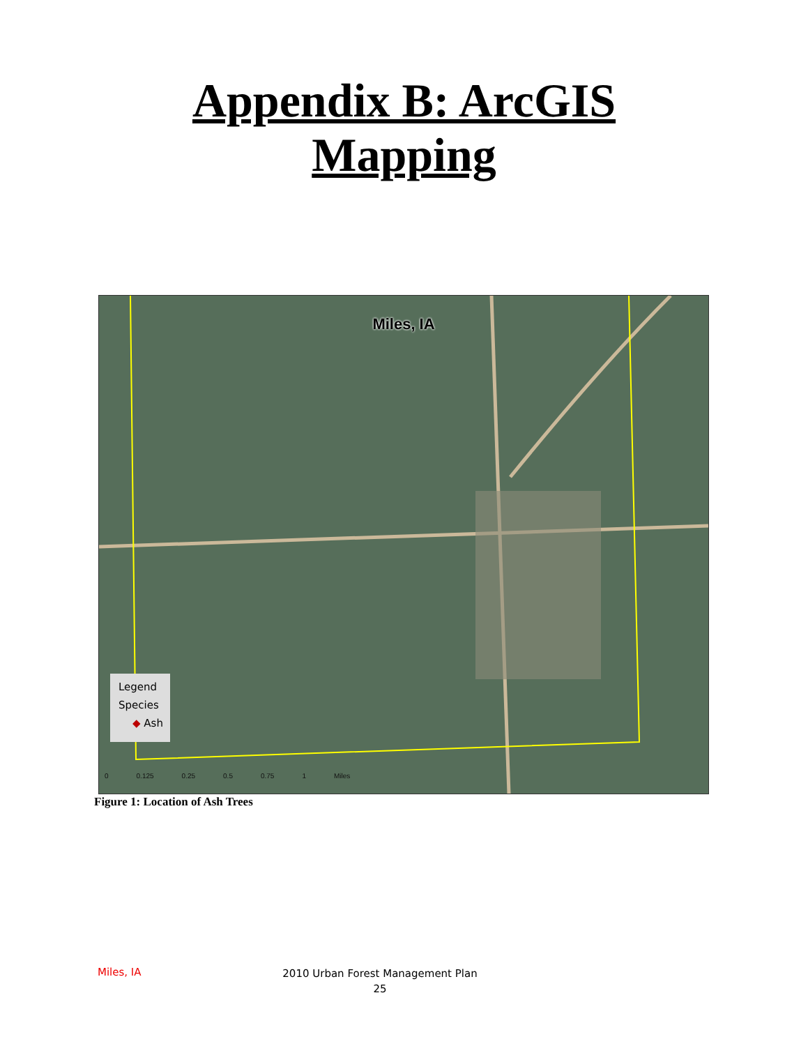Appendix B: ArcGIS
Mapping
Miles, IA
Legend
Species
◆ Ash
0 0.125 0.25 0.5 0.75 1 Miles
Figure 1: Location of Ash Trees
Miles, IA
2010 Urban Forest Management Plan
25